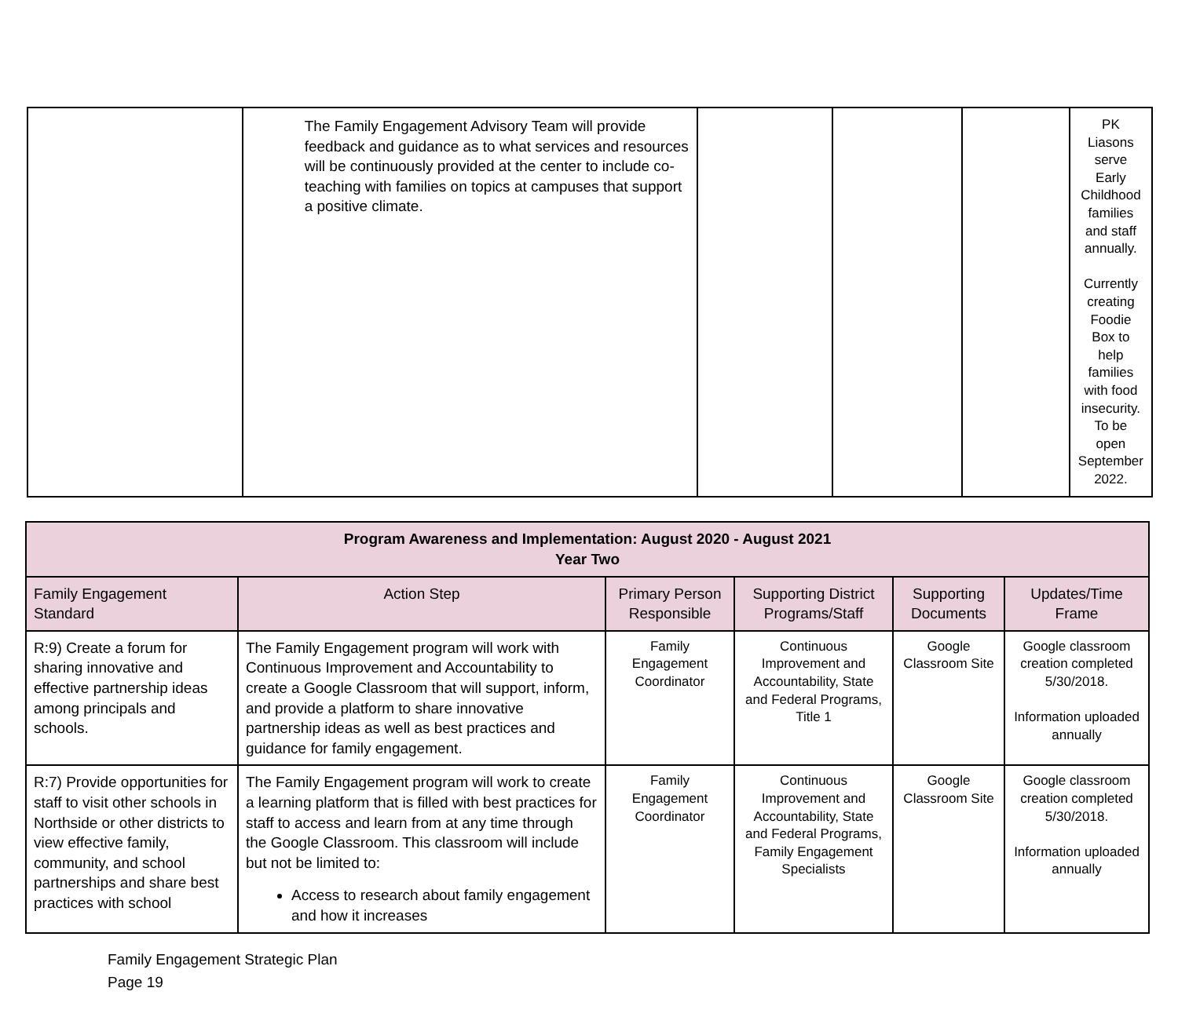| | The Family Engagement Advisory Team will provide feedback and guidance as to what services and resources will be continuously provided at the center to include co-teaching with families on topics at campuses that support a positive climate. | | | | PK Liasons serve Early Childhood families and staff annually. Currently creating Foodie Box to help families with food insecurity. To be open September 2022. |
| Program Awareness and Implementation: August 2020 - August 2021 Year Two | | | | | |
| Family Engagement Standard | Action Step | Primary Person Responsible | Supporting District Programs/Staff | Supporting Documents | Updates/Time Frame |
| R:9) Create a forum for sharing innovative and effective partnership ideas among principals and schools. | The Family Engagement program will work with Continuous Improvement and Accountability to create a Google Classroom that will support, inform, and provide a platform to share innovative partnership ideas as well as best practices and guidance for family engagement. | Family Engagement Coordinator | Continuous Improvement and Accountability, State and Federal Programs, Title 1 | Google Classroom Site | Google classroom creation completed 5/30/2018. Information uploaded annually |
| R:7) Provide opportunities for staff to visit other schools in Northside or other districts to view effective family, community, and school partnerships and share best practices with school | The Family Engagement program will work to create a learning platform that is filled with best practices for staff to access and learn from at any time through the Google Classroom. This classroom will include but not be limited to: Access to research about family engagement and how it increases | Family Engagement Coordinator | Continuous Improvement and Accountability, State and Federal Programs, Family Engagement Specialists | Google Classroom Site | Google classroom creation completed 5/30/2018. Information uploaded annually |
Family Engagement Strategic Plan
Page 19